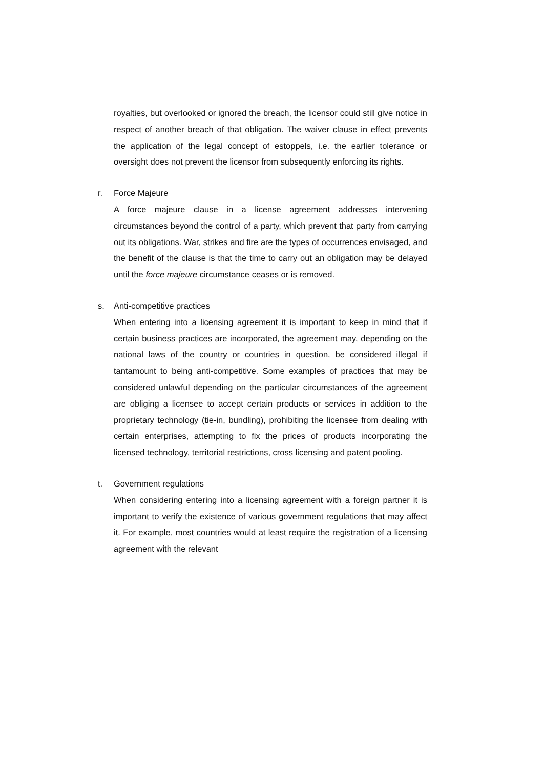royalties, but overlooked or ignored the breach, the licensor could still give notice in respect of another breach of that obligation. The waiver clause in effect prevents the application of the legal concept of estoppels, i.e. the earlier tolerance or oversight does not prevent the licensor from subsequently enforcing its rights.
r. Force Majeure
A force majeure clause in a license agreement addresses intervening circumstances beyond the control of a party, which prevent that party from carrying out its obligations. War, strikes and fire are the types of occurrences envisaged, and the benefit of the clause is that the time to carry out an obligation may be delayed until the force majeure circumstance ceases or is removed.
s. Anti-competitive practices
When entering into a licensing agreement it is important to keep in mind that if certain business practices are incorporated, the agreement may, depending on the national laws of the country or countries in question, be considered illegal if tantamount to being anti-competitive. Some examples of practices that may be considered unlawful depending on the particular circumstances of the agreement are obliging a licensee to accept certain products or services in addition to the proprietary technology (tie-in, bundling), prohibiting the licensee from dealing with certain enterprises, attempting to fix the prices of products incorporating the licensed technology, territorial restrictions, cross licensing and patent pooling.
t. Government regulations
When considering entering into a licensing agreement with a foreign partner it is important to verify the existence of various government regulations that may affect it. For example, most countries would at least require the registration of a licensing agreement with the relevant